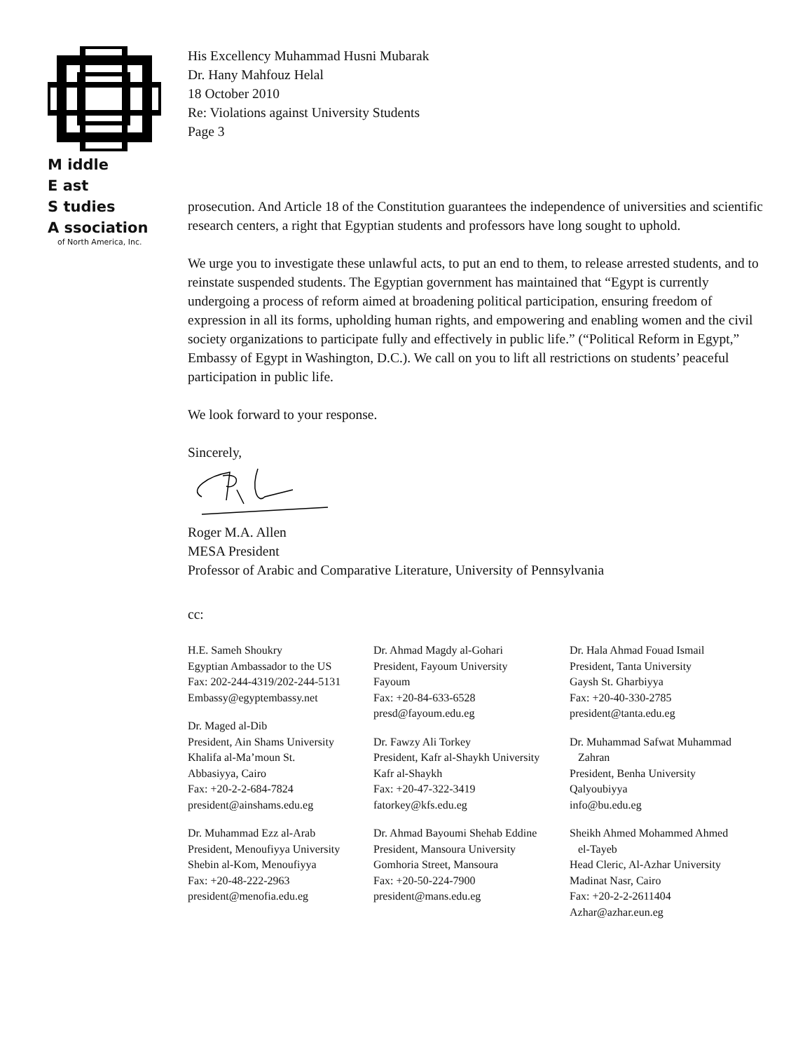M iddle
E ast
S tudies
A ssociation
of North America, Inc.
His Excellency Muhammad Husni Mubarak
Dr. Hany Mahfouz Helal
18 October 2010
Re: Violations against University Students
Page 3
prosecution. And Article 18 of the Constitution guarantees the independence of universities and scientific research centers, a right that Egyptian students and professors have long sought to uphold.
We urge you to investigate these unlawful acts, to put an end to them, to release arrested students, and to reinstate suspended students. The Egyptian government has maintained that “Egypt is currently undergoing a process of reform aimed at broadening political participation, ensuring freedom of expression in all its forms, upholding human rights, and empowering and enabling women and the civil society organizations to participate fully and effectively in public life.” (“Political Reform in Egypt,” Embassy of Egypt in Washington, D.C.). We call on you to lift all restrictions on students’ peaceful participation in public life.
We look forward to your response.
Sincerely,
Roger M.A. Allen
MESA President
Professor of Arabic and Comparative Literature, University of Pennsylvania
cc:
H.E. Sameh Shoukry
Egyptian Ambassador to the US
Fax: 202-244-4319/202-244-5131
Embassy@egyptembassy.net
Dr. Maged al-Dib
President, Ain Shams University
Khalifa al-Ma’moun St.
Abbasiyya, Cairo
Fax: +20-2-2-684-7824
president@ainshams.edu.eg
Dr. Muhammad Ezz al-Arab
President, Menoufiyya University
Shebin al-Kom, Menoufiyya
Fax: +20-48-222-2963
president@menofia.edu.eg
Dr. Ahmad Magdy al-Gohari
President, Fayoum University
Fayoum
Fax: +20-84-633-6528
presd@fayoum.edu.eg
Dr. Fawzy Ali Torkey
President, Kafr al-Shaykh University
Kafr al-Shaykh
Fax: +20-47-322-3419
fatorkey@kfs.edu.eg
Dr. Ahmad Bayoumi Shehab Eddine
President, Mansoura University
Gomhoria Street, Mansoura
Fax: +20-50-224-7900
president@mans.edu.eg
Dr. Hala Ahmad Fouad Ismail
President, Tanta University
Gaysh St. Gharbiyya
Fax: +20-40-330-2785
president@tanta.edu.eg
Dr. Muhammad Safwat Muhammad
Zahran
President, Benha University
Qalyoubiyya
info@bu.edu.eg
Sheikh Ahmed Mohammed Ahmed
el-Tayeb
Head Cleric, Al-Azhar University
Madinat Nasr, Cairo
Fax: +20-2-2-2611404
Azhar@azhar.eun.eg